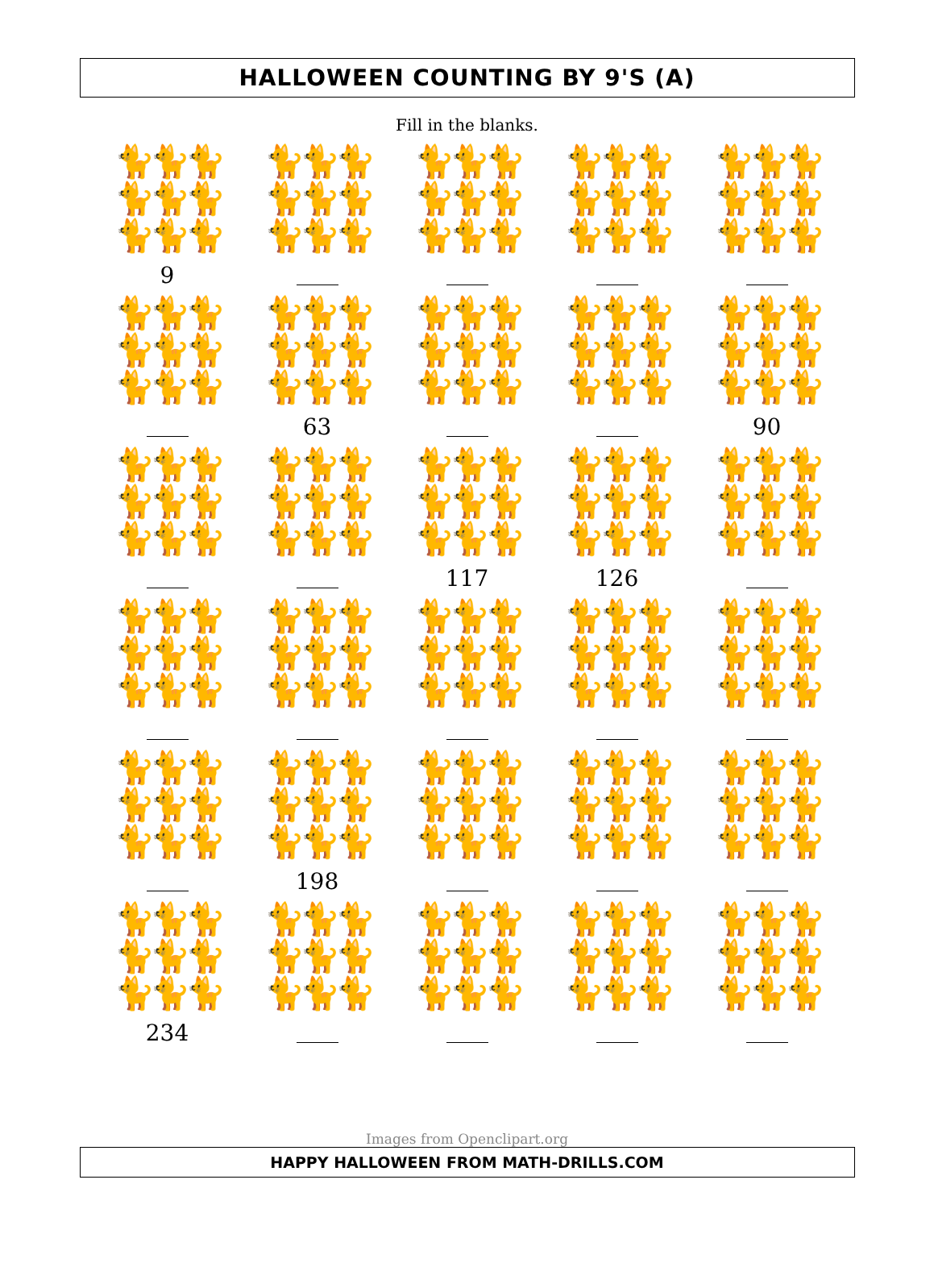HALLOWEEN COUNTING BY 9'S (A)
Fill in the blanks.
| 🐈🐈🐈 🐈🐈🐈 🐈🐈🐈 9 | 🐈🐈🐈 🐈🐈🐈 🐈🐈🐈 | 🐈🐈🐈 🐈🐈🐈 🐈🐈🐈 | 🐈🐈🐈 🐈🐈🐈 🐈🐈🐈 | 🐈🐈🐈 🐈🐈🐈 🐈🐈🐈 |
| 🐈🐈🐈 🐈🐈🐈 🐈🐈🐈 | 🐈🐈🐈 🐈🐈🐈 🐈🐈🐈 63 | 🐈🐈🐈 🐈🐈🐈 🐈🐈🐈 | 🐈🐈🐈 🐈🐈🐈 🐈🐈🐈 | 🐈🐈🐈 🐈🐈🐈 🐈🐈🐈 90 |
| 🐈🐈🐈 🐈🐈🐈 🐈🐈🐈 | 🐈🐈🐈 🐈🐈🐈 🐈🐈🐈 | 🐈🐈🐈 🐈🐈🐈 🐈🐈🐈 117 | 🐈🐈🐈 🐈🐈🐈 🐈🐈🐈 126 | 🐈🐈🐈 🐈🐈🐈 🐈🐈🐈 |
| 🐈🐈🐈 🐈🐈🐈 🐈🐈🐈 | 🐈🐈🐈 🐈🐈🐈 🐈🐈🐈 | 🐈🐈🐈 🐈🐈🐈 🐈🐈🐈 | 🐈🐈🐈 🐈🐈🐈 🐈🐈🐈 | 🐈🐈🐈 🐈🐈🐈 🐈🐈🐈 |
| 🐈🐈🐈 🐈🐈🐈 🐈🐈🐈 | 🐈🐈🐈 🐈🐈🐈 🐈🐈🐈 198 | 🐈🐈🐈 🐈🐈🐈 🐈🐈🐈 | 🐈🐈🐈 🐈🐈🐈 🐈🐈🐈 | 🐈🐈🐈 🐈🐈🐈 🐈🐈🐈 |
| 🐈🐈🐈 🐈🐈🐈 🐈🐈🐈 234 | 🐈🐈🐈 🐈🐈🐈 🐈🐈🐈 | 🐈🐈🐈 🐈🐈🐈 🐈🐈🐈 | 🐈🐈🐈 🐈🐈🐈 🐈🐈🐈 | 🐈🐈🐈 🐈🐈🐈 🐈🐈🐈 |
Images from Openclipart.org
HAPPY HALLOWEEN FROM MATH-DRILLS.COM